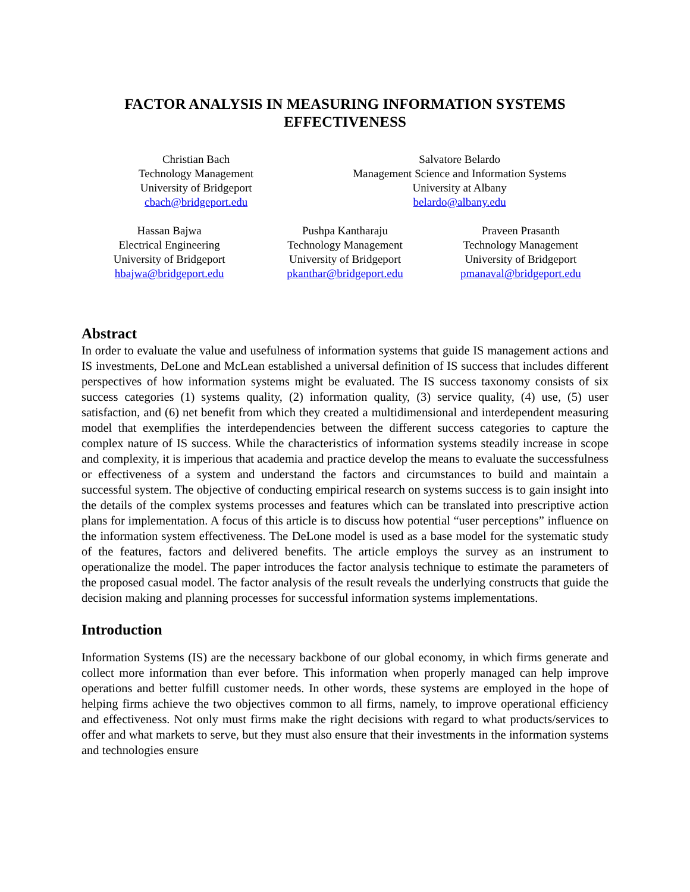FACTOR ANALYSIS IN MEASURING INFORMATION SYSTEMS
EFFECTIVENESS
Christian Bach
Technology Management
University of Bridgeport
cbach@bridgeport.edu
Salvatore Belardo
Management Science and Information Systems
University at Albany
belardo@albany.edu
Hassan Bajwa
Electrical Engineering
University of Bridgeport
hbajwa@bridgeport.edu
Pushpa Kantharaju
Technology Management
University of Bridgeport
pkanthar@bridgeport.edu
Praveen Prasanth
Technology Management
University of Bridgeport
pmanaval@bridgeport.edu
Abstract
In order to evaluate the value and usefulness of information systems that guide IS management actions and IS investments, DeLone and McLean established a universal definition of IS success that includes different perspectives of how information systems might be evaluated. The IS success taxonomy consists of six success categories (1) systems quality, (2) information quality, (3) service quality, (4) use, (5) user satisfaction, and (6) net benefit from which they created a multidimensional and interdependent measuring model that exemplifies the interdependencies between the different success categories to capture the complex nature of IS success. While the characteristics of information systems steadily increase in scope and complexity, it is imperious that academia and practice develop the means to evaluate the successfulness or effectiveness of a system and understand the factors and circumstances to build and maintain a successful system. The objective of conducting empirical research on systems success is to gain insight into the details of the complex systems processes and features which can be translated into prescriptive action plans for implementation. A focus of this article is to discuss how potential “user perceptions” influence on the information system effectiveness. The DeLone model is used as a base model for the systematic study of the features, factors and delivered benefits. The article employs the survey as an instrument to operationalize the model. The paper introduces the factor analysis technique to estimate the parameters of the proposed casual model. The factor analysis of the result reveals the underlying constructs that guide the decision making and planning processes for successful information systems implementations.
Introduction
Information Systems (IS) are the necessary backbone of our global economy, in which firms generate and collect more information than ever before. This information when properly managed can help improve operations and better fulfill customer needs. In other words, these systems are employed in the hope of helping firms achieve the two objectives common to all firms, namely, to improve operational efficiency and effectiveness. Not only must firms make the right decisions with regard to what products/services to offer and what markets to serve, but they must also ensure that their investments in the information systems and technologies ensure